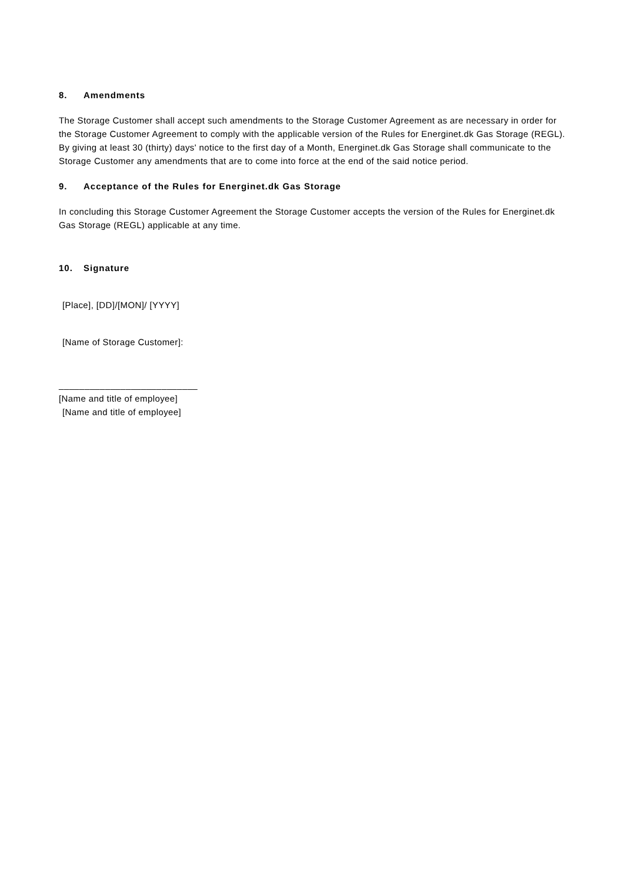8. Amendments
The Storage Customer shall accept such amendments to the Storage Customer Agreement as are necessary in order for the Storage Customer Agreement to comply with the applicable version of the Rules for Energinet.dk Gas Storage (REGL). By giving at least 30 (thirty) days' notice to the first day of a Month, Energinet.dk Gas Storage shall communicate to the Storage Customer any amendments that are to come into force at the end of the said notice period.
9. Acceptance of the Rules for Energinet.dk Gas Storage
In concluding this Storage Customer Agreement the Storage Customer accepts the version of the Rules for Energinet.dk Gas Storage (REGL) applicable at any time.
10. Signature
[Place], [DD]/[MON]/ [YYYY]
[Name of Storage Customer]:
___________________________
[Name and title of employee]
[Name and title of employee]